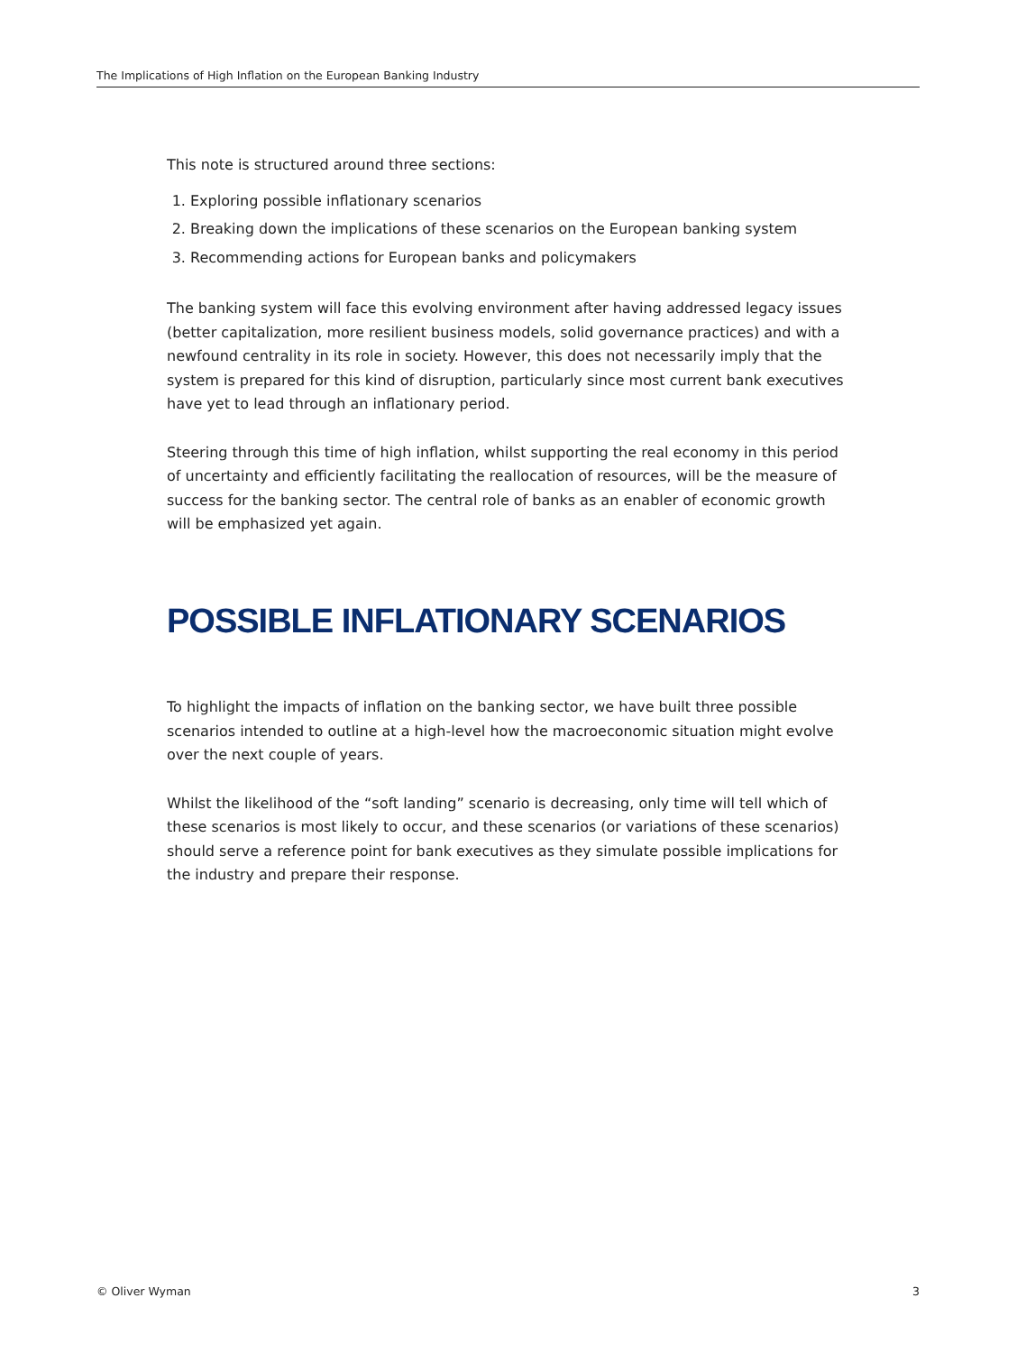The Implications of High Inflation on the European Banking Industry
This note is structured around three sections:
1. Exploring possible inflationary scenarios
2. Breaking down the implications of these scenarios on the European banking system
3. Recommending actions for European banks and policymakers
The banking system will face this evolving environment after having addressed legacy issues (better capitalization, more resilient business models, solid governance practices) and with a newfound centrality in its role in society. However, this does not necessarily imply that the system is prepared for this kind of disruption, particularly since most current bank executives have yet to lead through an inflationary period.
Steering through this time of high inflation, whilst supporting the real economy in this period of uncertainty and efficiently facilitating the reallocation of resources, will be the measure of success for the banking sector. The central role of banks as an enabler of economic growth will be emphasized yet again.
POSSIBLE INFLATIONARY SCENARIOS
To highlight the impacts of inflation on the banking sector, we have built three possible scenarios intended to outline at a high-level how the macroeconomic situation might evolve over the next couple of years.
Whilst the likelihood of the “soft landing” scenario is decreasing, only time will tell which of these scenarios is most likely to occur, and these scenarios (or variations of these scenarios) should serve a reference point for bank executives as they simulate possible implications for the industry and prepare their response.
© Oliver Wyman 3